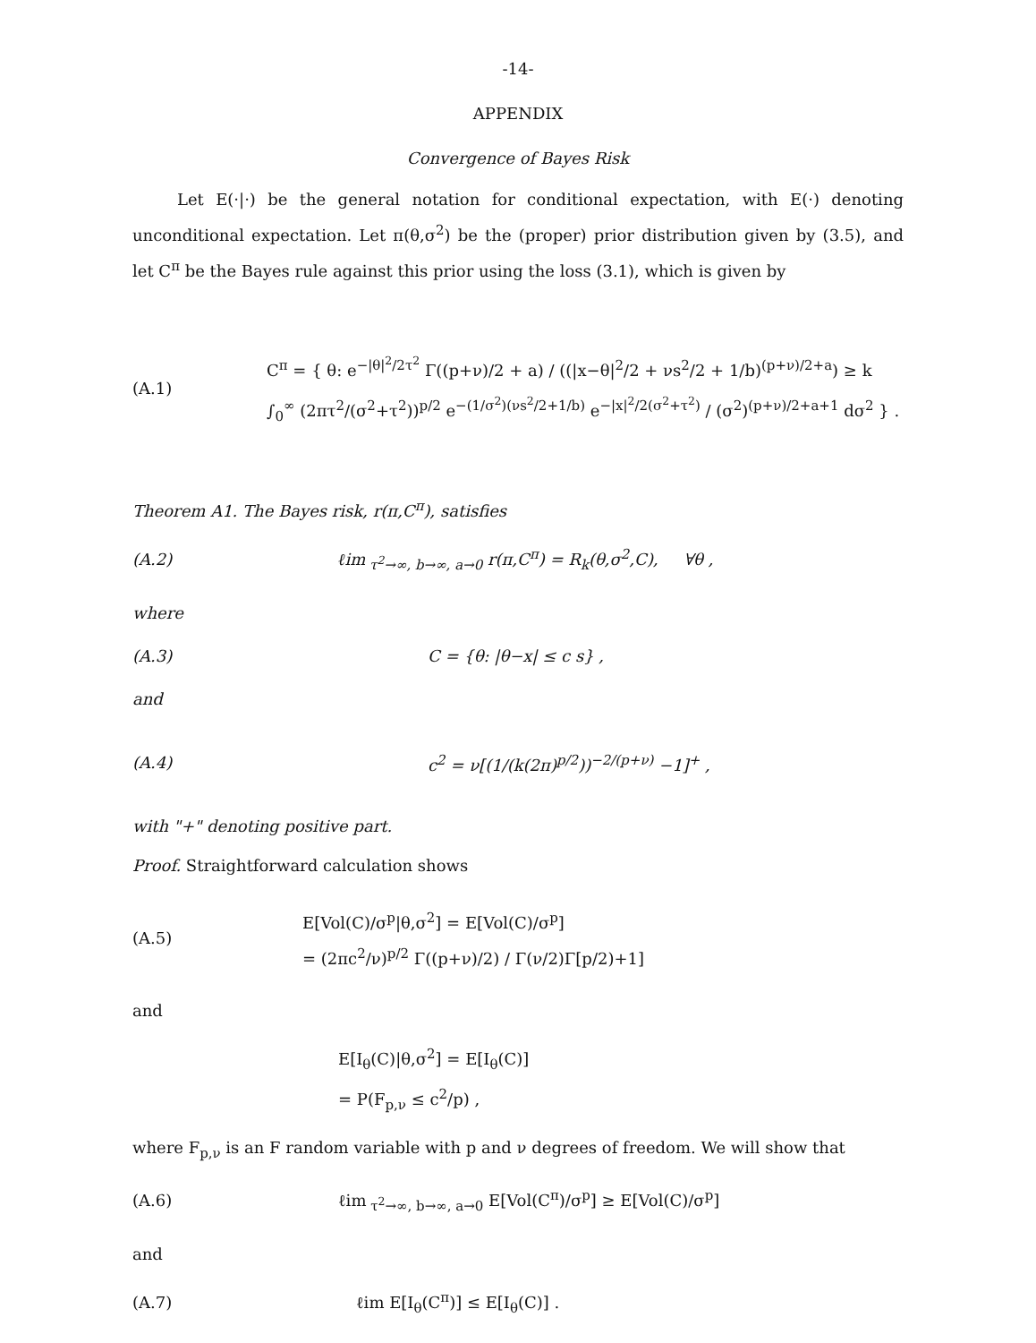-14-
APPENDIX
Convergence of Bayes Risk
Let E(·|·) be the general notation for conditional expectation, with E(·) denoting unconditional expectation. Let π(θ,σ<sup>2</sup>) be the (proper) prior distribution given by (3.5), and let C<sup>π</sup> be the Bayes rule against this prior using the loss (3.1), which is given by
(A.1)
C<sup>π</sup> = { θ: e<sup>−|θ|<sup>2</sup>/2τ<sup>2</sup></sup> Γ((p+ν)/2 + a) / ((|x−θ|<sup>2</sup>/2 + νs<sup>2</sup>/2 + 1/b)<sup>(p+ν)/2+a</sup>) ≥ k ∫<sub>0</sub><sup>∞</sup> (2πτ<sup>2</sup>/(σ<sup>2</sup>+τ<sup>2</sup>))<sup>p/2</sup> e<sup>−(1/σ<sup>2</sup>)(νs<sup>2</sup>/2+1/b)</sup> e<sup>−|x|<sup>2</sup>/2(σ<sup>2</sup>+τ<sup>2</sup>)</sup> / (σ<sup>2</sup>)<sup>(p+ν)/2+a+1</sup> dσ<sup>2</sup> } .
Theorem A1. The Bayes risk, r(π,C<sup>π</sup>), satisfies
(A.2)
ℓim<sub>τ<sup>2</sup>→∞, b→∞, a→0</sub> r(π,C<sup>π</sup>) = R<sub>k</sub>(θ,σ<sup>2</sup>,C), ∀θ ,
where
(A.3) C = {θ: |θ−x| ≤ c s} ,
and
(A.4)
c<sup>2</sup> = ν[(1/(k(2π)<sup>p/2</sup>))<sup>−2/(p+ν)</sup> −1]<sup>+</sup> ,
with "+" denoting positive part.
Proof. Straightforward calculation shows
(A.5)
E[Vol(C)/σ<sup>p</sup>|θ,σ<sup>2</sup>] = E[Vol(C)/σ<sup>p</sup>]
= (2πc<sup>2</sup>/ν)<sup>p/2</sup> Γ((p+ν)/2) / Γ(ν/2)Γ[p/2)+1]
and
E[I<sub>θ</sub>(C)|θ,σ<sup>2</sup>] = E[I<sub>θ</sub>(C)]
= P(F<sub>p,ν</sub> ≤ c<sup>2</sup>/p) ,
where F<sub>p,ν</sub> is an F random variable with p and ν degrees of freedom. We will show that
(A.6)
ℓim<sub>τ<sup>2</sup>→∞, b→∞, a→0</sub> E[Vol(C<sup>π</sup>)/σ<sup>p</sup>] ≥ E[Vol(C)/σ<sup>p</sup>]
and
(A.7) ℓim E[I<sub>θ</sub>(C<sup>π</sup>)] ≤ E[I<sub>θ</sub>(C)] .